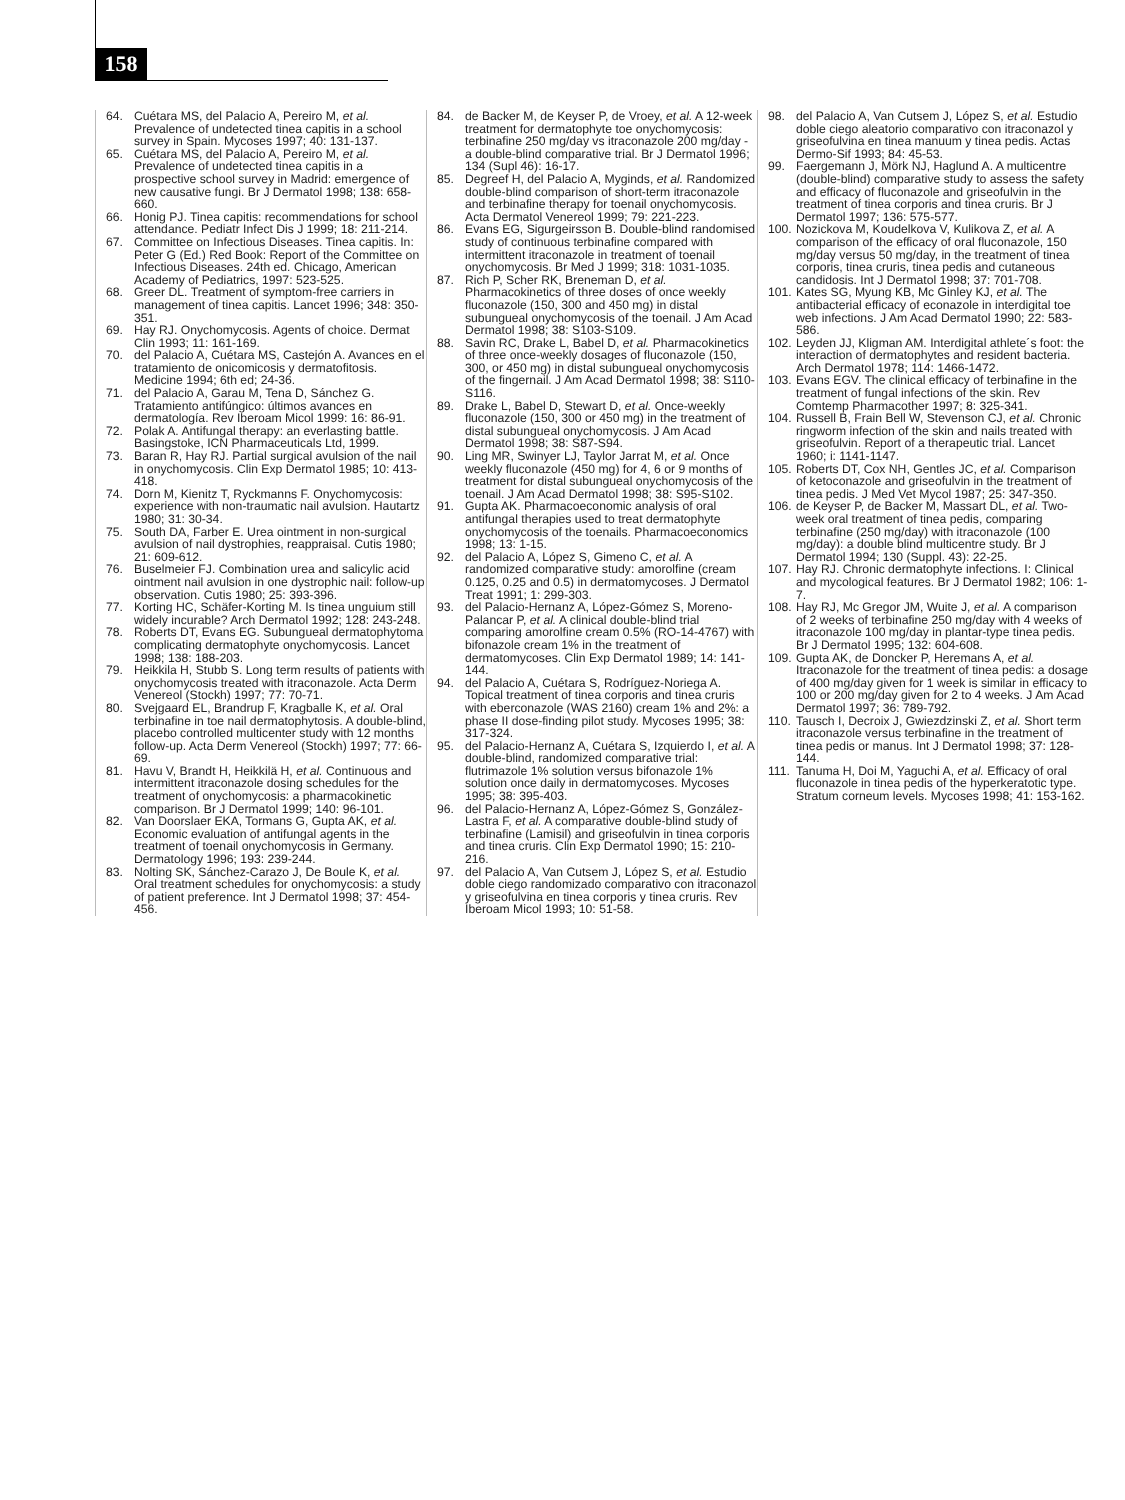158
64. Cuétara MS, del Palacio A, Pereiro M, et al. Prevalence of undetected tinea capitis in a school survey in Spain. Mycoses 1997; 40: 131-137.
65. Cuétara MS, del Palacio A, Pereiro M, et al. Prevalence of undetected tinea capitis in a prospective school survey in Madrid: emergence of new causative fungi. Br J Dermatol 1998; 138: 658-660.
66. Honig PJ. Tinea capitis: recommendations for school attendance. Pediatr Infect Dis J 1999; 18: 211-214.
67. Committee on Infectious Diseases. Tinea capitis. In: Peter G (Ed.) Red Book: Report of the Committee on Infectious Diseases. 24th ed. Chicago, American Academy of Pediatrics, 1997: 523-525.
68. Greer DL. Treatment of symptom-free carriers in management of tinea capitis. Lancet 1996; 348: 350-351.
69. Hay RJ. Onychomycosis. Agents of choice. Dermat Clin 1993; 11: 161-169.
70. del Palacio A, Cuétara MS, Castejón A. Avances en el tratamiento de onicomicosis y dermatofitosis. Medicine 1994; 6th ed; 24-36.
71. del Palacio A, Garau M, Tena D, Sánchez G. Tratamiento antifúngico: últimos avances en dermatología. Rev Iberoam Micol 1999: 16: 86-91.
72. Polak A. Antifungal therapy: an everlasting battle. Basingstoke, ICN Pharmaceuticals Ltd, 1999.
73. Baran R, Hay RJ. Partial surgical avulsion of the nail in onychomycosis. Clin Exp Dermatol 1985; 10: 413-418.
74. Dorn M, Kienitz T, Ryckmanns F. Onychomycosis: experience with non-traumatic nail avulsion. Hautartz 1980; 31: 30-34.
75. South DA, Farber E. Urea ointment in non-surgical avulsion of nail dystrophies, reappraisal. Cutis 1980; 21: 609-612.
76. Buselmeier FJ. Combination urea and salicylic acid ointment nail avulsion in one dystrophic nail: follow-up observation. Cutis 1980; 25: 393-396.
77. Korting HC, Schäfer-Korting M. Is tinea unguium still widely incurable? Arch Dermatol 1992; 128: 243-248.
78. Roberts DT, Evans EG. Subungueal dermatophytoma complicating dermatophyte onychomycosis. Lancet 1998; 138: 188-203.
79. Heikkila H, Stubb S. Long term results of patients with onychomycosis treated with itraconazole. Acta Derm Venereol (Stockh) 1997; 77: 70-71.
80. Svejgaard EL, Brandrup F, Kragballe K, et al. Oral terbinafine in toe nail dermatophytosis. A double-blind, placebo controlled multicenter study with 12 months follow-up. Acta Derm Venereol (Stockh) 1997; 77: 66-69.
81. Havu V, Brandt H, Heikkilä H, et al. Continuous and intermittent itraconazole dosing schedules for the treatment of onychomycosis: a pharmacokinetic comparison. Br J Dermatol 1999; 140: 96-101.
82. Van Doorslaer EKA, Tormans G, Gupta AK, et al. Economic evaluation of antifungal agents in the treatment of toenail onychomycosis in Germany. Dermatology 1996; 193: 239-244.
83. Nolting SK, Sánchez-Carazo J, De Boule K, et al. Oral treatment schedules for onychomycosis: a study of patient preference. Int J Dermatol 1998; 37: 454-456.
84. de Backer M, de Keyser P, de Vroey, et al. A 12-week treatment for dermatophyte toe onychomycosis: terbinafine 250 mg/day vs itraconazole 200 mg/day - a double-blind comparative trial. Br J Dermatol 1996; 134 (Supl 46): 16-17.
85. Degreef H, del Palacio A, Myginds, et al. Randomized double-blind comparison of short-term itraconazole and terbinafine therapy for toenail onychomycosis. Acta Dermatol Venereol 1999; 79: 221-223.
86. Evans EG, Sigurgeirsson B. Double-blind randomised study of continuous terbinafine compared with intermittent itraconazole in treatment of toenail onychomycosis. Br Med J 1999; 318: 1031-1035.
87. Rich P, Scher RK, Breneman D, et al. Pharmacokinetics of three doses of once weekly fluconazole (150, 300 and 450 mg) in distal subungueal onychomycosis of the toenail. J Am Acad Dermatol 1998; 38: S103-S109.
88. Savin RC, Drake L, Babel D, et al. Pharmacokinetics of three once-weekly dosages of fluconazole (150, 300, or 450 mg) in distal subungueal onychomycosis of the fingernail. J Am Acad Dermatol 1998; 38: S110-S116.
89. Drake L, Babel D, Stewart D, et al. Once-weekly fluconazole (150, 300 or 450 mg) in the treatment of distal subungueal onychomycosis. J Am Acad Dermatol 1998; 38: S87-S94.
90. Ling MR, Swinyer LJ, Taylor Jarrat M, et al. Once weekly fluconazole (450 mg) for 4, 6 or 9 months of treatment for distal subungueal onychomycosis of the toenail. J Am Acad Dermatol 1998; 38: S95-S102.
91. Gupta AK. Pharmacoeconomic analysis of oral antifungal therapies used to treat dermatophyte onychomycosis of the toenails. Pharmacoeconomics 1998; 13: 1-15.
92. del Palacio A, López S, Gimeno C, et al. A randomized comparative study: amorolfine (cream 0.125, 0.25 and 0.5) in dermatomycoses. J Dermatol Treat 1991; 1: 299-303.
93. del Palacio-Hernanz A, López-Gómez S, Moreno-Palancar P, et al. A clinical double-blind trial comparing amorolfine cream 0.5% (RO-14-4767) with bifonazole cream 1% in the treatment of dermatomycoses. Clin Exp Dermatol 1989; 14: 141-144.
94. del Palacio A, Cuétara S, Rodríguez-Noriega A. Topical treatment of tinea corporis and tinea cruris with eberconazole (WAS 2160) cream 1% and 2%: a phase II dose-finding pilot study. Mycoses 1995; 38: 317-324.
95. del Palacio-Hernanz A, Cuétara S, Izquierdo I, et al. A double-blind, randomized comparative trial: flutrimazole 1% solution versus bifonazole 1% solution once daily in dermatomycoses. Mycoses 1995; 38: 395-403.
96. del Palacio-Hernanz A, López-Gómez S, González-Lastra F, et al. A comparative double-blind study of terbinafine (Lamisil) and griseofulvin in tinea corporis and tinea cruris. Clin Exp Dermatol 1990; 15: 210-216.
97. del Palacio A, Van Cutsem J, López S, et al. Estudio doble ciego randomizado comparativo con itraconazol y griseofulvina en tinea corporis y tinea cruris. Rev Iberoam Micol 1993; 10: 51-58.
98. del Palacio A, Van Cutsem J, López S, et al. Estudio doble ciego aleatorio comparativo con itraconazol y griseofulvina en tinea manuum y tinea pedis. Actas Dermo-Sif 1993; 84: 45-53.
99. Faergemann J, Mörk NJ, Haglund A. A multicentre (double-blind) comparative study to assess the safety and efficacy of fluconazole and griseofulvin in the treatment of tinea corporis and tinea cruris. Br J Dermatol 1997; 136: 575-577.
100. Nozickova M, Koudelkova V, Kulikova Z, et al. A comparison of the efficacy of oral fluconazole, 150 mg/day versus 50 mg/day, in the treatment of tinea corporis, tinea cruris, tinea pedis and cutaneous candidosis. Int J Dermatol 1998; 37: 701-708.
101. Kates SG, Myung KB, Mc Ginley KJ, et al. The antibacterial efficacy of econazole in interdigital toe web infections. J Am Acad Dermatol 1990; 22: 583-586.
102. Leyden JJ, Kligman AM. Interdigital athlete´s foot: the interaction of dermatophytes and resident bacteria. Arch Dermatol 1978; 114: 1466-1472.
103. Evans EGV. The clinical efficacy of terbinafine in the treatment of fungal infections of the skin. Rev Comtemp Pharmacother 1997; 8: 325-341.
104. Russell B, Frain Bell W, Stevenson CJ, et al. Chronic ringworm infection of the skin and nails treated with griseofulvin. Report of a therapeutic trial. Lancet 1960; i: 1141-1147.
105. Roberts DT, Cox NH, Gentles JC, et al. Comparison of ketoconazole and griseofulvin in the treatment of tinea pedis. J Med Vet Mycol 1987; 25: 347-350.
106. de Keyser P, de Backer M, Massart DL, et al. Two-week oral treatment of tinea pedis, comparing terbinafine (250 mg/day) with itraconazole (100 mg/day): a double blind multicentre study. Br J Dermatol 1994; 130 (Suppl. 43): 22-25.
107. Hay RJ. Chronic dermatophyte infections. I: Clinical and mycological features. Br J Dermatol 1982; 106: 1-7.
108. Hay RJ, Mc Gregor JM, Wuite J, et al. A comparison of 2 weeks of terbinafine 250 mg/day with 4 weeks of itraconazole 100 mg/day in plantar-type tinea pedis. Br J Dermatol 1995; 132: 604-608.
109. Gupta AK, de Doncker P, Heremans A, et al. Itraconazole for the treatment of tinea pedis: a dosage of 400 mg/day given for 1 week is similar in efficacy to 100 or 200 mg/day given for 2 to 4 weeks. J Am Acad Dermatol 1997; 36: 789-792.
110. Tausch I, Decroix J, Gwiezdzinski Z, et al. Short term itraconazole versus terbinafine in the treatment of tinea pedis or manus. Int J Dermatol 1998; 37: 128-144.
111. Tanuma H, Doi M, Yaguchi A, et al. Efficacy of oral fluconazole in tinea pedis of the hyperkeratotic type. Stratum corneum levels. Mycoses 1998; 41: 153-162.